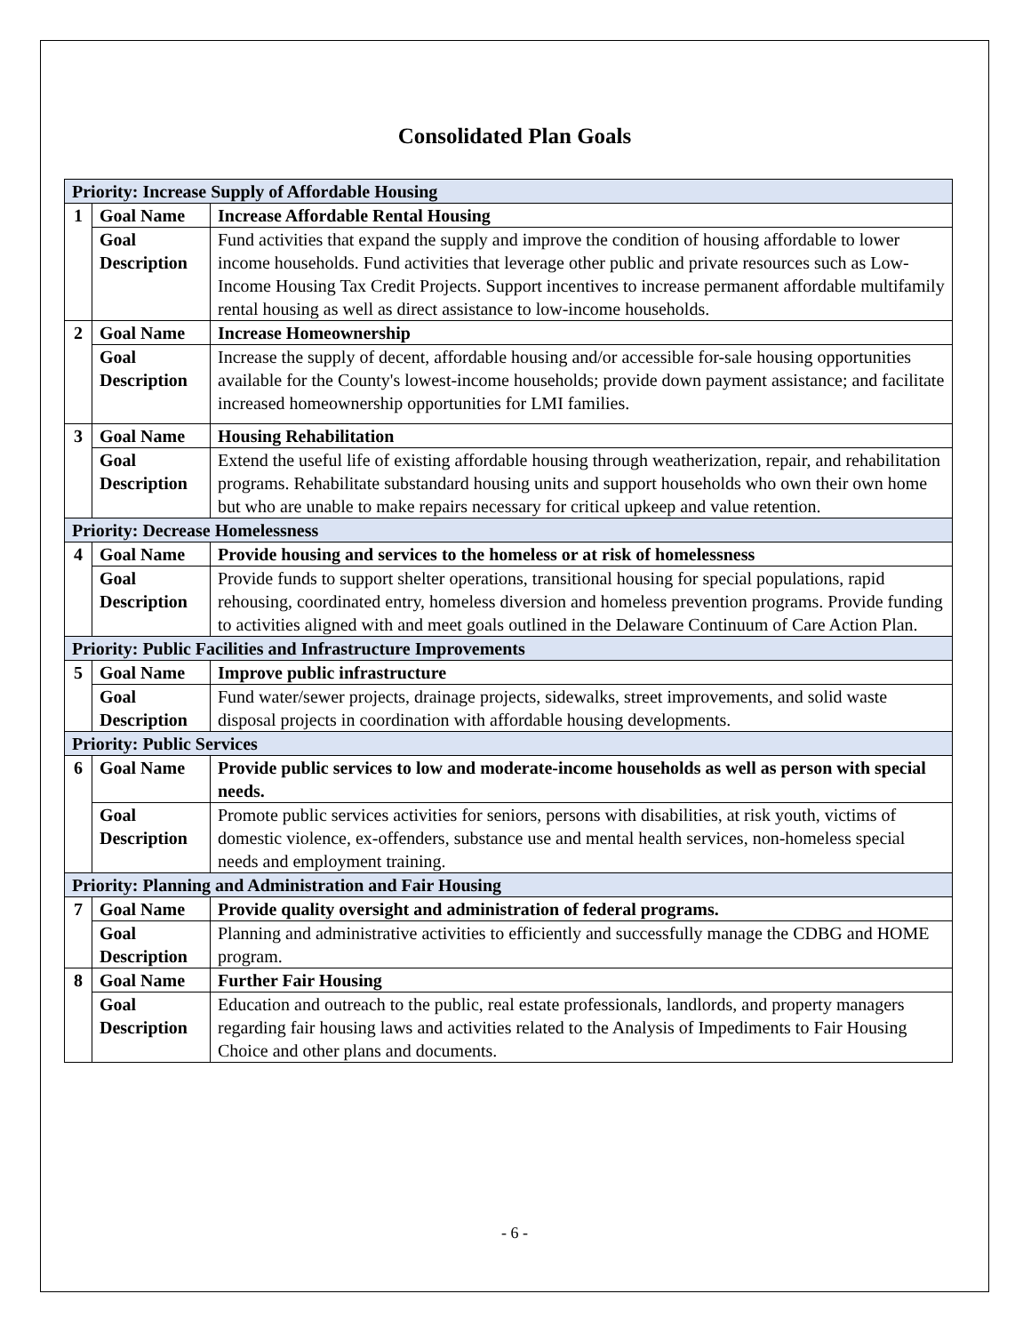Consolidated Plan Goals
| Priority: Increase Supply of Affordable Housing | | |
| 1 | Goal Name | Increase Affordable Rental Housing |
| | Goal Description | Fund activities that expand the supply and improve the condition of housing affordable to lower income households. Fund activities that leverage other public and private resources such as Low-Income Housing Tax Credit Projects. Support incentives to increase permanent affordable multifamily rental housing as well as direct assistance to low-income households. |
| 2 | Goal Name | Increase Homeownership |
| | Goal Description | Increase the supply of decent, affordable housing and/or accessible for-sale housing opportunities available for the County's lowest-income households; provide down payment assistance; and facilitate increased homeownership opportunities for LMI families. |
| 3 | Goal Name | Housing Rehabilitation |
| | Goal Description | Extend the useful life of existing affordable housing through weatherization, repair, and rehabilitation programs. Rehabilitate substandard housing units and support households who own their own home but who are unable to make repairs necessary for critical upkeep and value retention. |
| Priority: Decrease Homelessness | | |
| 4 | Goal Name | Provide housing and services to the homeless or at risk of homelessness |
| | Goal Description | Provide funds to support shelter operations, transitional housing for special populations, rapid rehousing, coordinated entry, homeless diversion and homeless prevention programs. Provide funding to activities aligned with and meet goals outlined in the Delaware Continuum of Care Action Plan. |
| Priority: Public Facilities and Infrastructure Improvements | | |
| 5 | Goal Name | Improve public infrastructure |
| | Goal Description | Fund water/sewer projects, drainage projects, sidewalks, street improvements, and solid waste disposal projects in coordination with affordable housing developments. |
| Priority: Public Services | | |
| 6 | Goal Name | Provide public services to low and moderate-income households as well as person with special needs. |
| | Goal Description | Promote public services activities for seniors, persons with disabilities, at risk youth, victims of domestic violence, ex-offenders, substance use and mental health services, non-homeless special needs and employment training. |
| Priority: Planning and Administration and Fair Housing | | |
| 7 | Goal Name | Provide quality oversight and administration of federal programs. |
| | Goal Description | Planning and administrative activities to efficiently and successfully manage the CDBG and HOME program. |
| 8 | Goal Name | Further Fair Housing |
| | Goal Description | Education and outreach to the public, real estate professionals, landlords, and property managers regarding fair housing laws and activities related to the Analysis of Impediments to Fair Housing Choice and other plans and documents. |
- 6 -